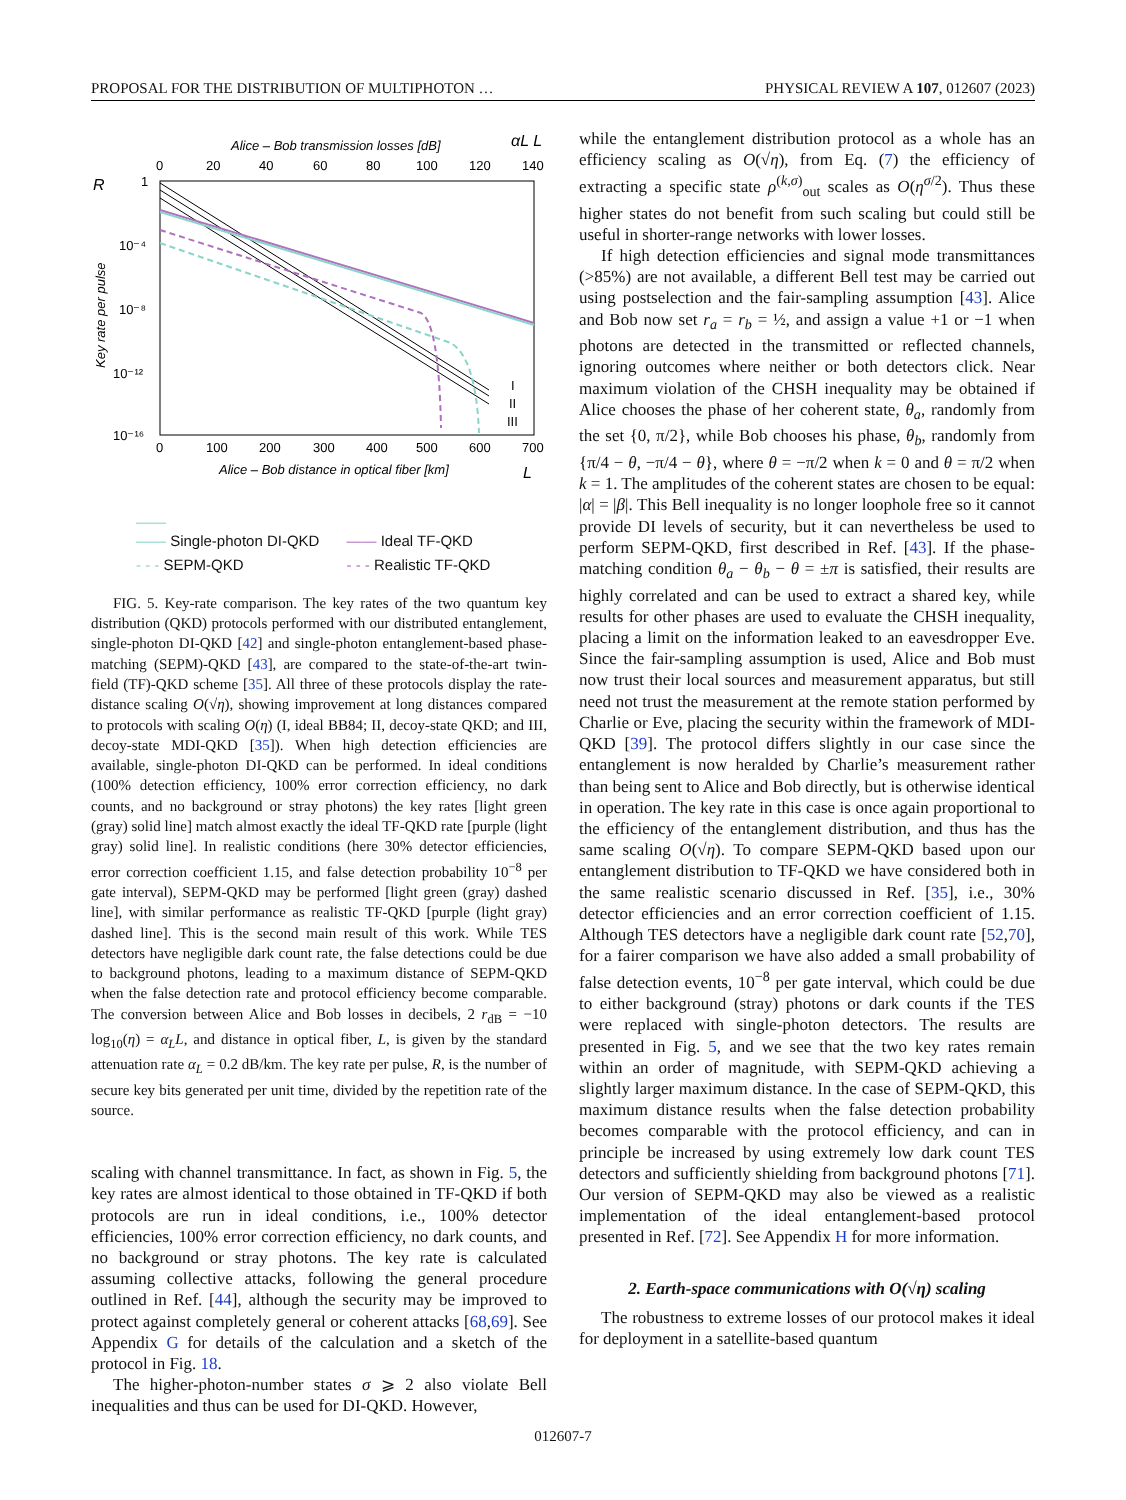PROPOSAL FOR THE DISTRIBUTION OF MULTIPHOTON … PHYSICAL REVIEW A 107, 012607 (2023)
Alice – Bob transmission losses [dB]
αL L
0
20
40
60
80
100
120
140
R
1
10⁻⁴
10⁻⁸
10⁻¹²
10⁻¹⁶
Key rate per pulse
I
II
III
0
100
200
300
400
500
600
700
Alice – Bob distance in optical fiber [km]
L
——
—— Single-photon DI-QKD —— Ideal TF-QKD - - - SEPM-QKD - - - Realistic TF-QKD
FIG. 5. Key-rate comparison. The key rates of the two quantum key distribution (QKD) protocols performed with our distributed entanglement, single-photon DI-QKD [42] and single-photon entanglement-based phase-matching (SEPM)-QKD [43], are compared to the state-of-the-art twin-field (TF)-QKD scheme [35]. All three of these protocols display the rate-distance scaling O(√η), showing improvement at long distances compared to protocols with scaling O(η) (I, ideal BB84; II, decoy-state QKD; and III, decoy-state MDI-QKD [35]). When high detection efficiencies are available, single-photon DI-QKD can be performed. In ideal conditions (100% detection efficiency, 100% error correction efficiency, no dark counts, and no background or stray photons) the key rates [light green (gray) solid line] match almost exactly the ideal TF-QKD rate [purple (light gray) solid line]. In realistic conditions (here 30% detector efficiencies, error correction coefficient 1.15, and false detection probability 10<sup>−8</sup> per gate interval), SEPM-QKD may be performed [light green (gray) dashed line], with similar performance as realistic TF-QKD [purple (light gray) dashed line]. This is the second main result of this work. While TES detectors have negligible dark count rate, the false detections could be due to background photons, leading to a maximum distance of SEPM-QKD when the false detection rate and protocol efficiency become comparable. The conversion between Alice and Bob losses in decibels, 2 r<sub>dB</sub> = −10 log<sub>10</sub>(η) = α<sub>L</sub>L, and distance in optical fiber, L, is given by the standard attenuation rate α<sub>L</sub> = 0.2 dB/km. The key rate per pulse, R, is the number of secure key bits generated per unit time, divided by the repetition rate of the source.
scaling with channel transmittance. In fact, as shown in Fig. 5, the key rates are almost identical to those obtained in TF-QKD if both protocols are run in ideal conditions, i.e., 100% detector efficiencies, 100% error correction efficiency, no dark counts, and no background or stray photons. The key rate is calculated assuming collective attacks, following the general procedure outlined in Ref. [44], although the security may be improved to protect against completely general or coherent attacks [68,69]. See Appendix G for details of the calculation and a sketch of the protocol in Fig. 18.
The higher-photon-number states σ ⩾ 2 also violate Bell inequalities and thus can be used for DI-QKD. However,
while the entanglement distribution protocol as a whole has an efficiency scaling as O(√η), from Eq. (7) the efficiency of extracting a specific state ρ<sup>(k,σ)</sup><sub>out</sub> scales as O(η<sup>σ/2</sup>). Thus these higher states do not benefit from such scaling but could still be useful in shorter-range networks with lower losses.
If high detection efficiencies and signal mode transmittances (>85%) are not available, a different Bell test may be carried out using postselection and the fair-sampling assumption [43]. Alice and Bob now set r<sub>a</sub> = r<sub>b</sub> = ½, and assign a value +1 or −1 when photons are detected in the transmitted or reflected channels, ignoring outcomes where neither or both detectors click. Near maximum violation of the CHSH inequality may be obtained if Alice chooses the phase of her coherent state, θ<sub>a</sub>, randomly from the set {0, π/2}, while Bob chooses his phase, θ<sub>b</sub>, randomly from {π/4 − θ, −π/4 − θ}, where θ = −π/2 when k = 0 and θ = π/2 when k = 1. The amplitudes of the coherent states are chosen to be equal: |α| = |β|. This Bell inequality is no longer loophole free so it cannot provide DI levels of security, but it can nevertheless be used to perform SEPM-QKD, first described in Ref. [43]. If the phase-matching condition θ<sub>a</sub> − θ<sub>b</sub> − θ = ±π is satisfied, their results are highly correlated and can be used to extract a shared key, while results for other phases are used to evaluate the CHSH inequality, placing a limit on the information leaked to an eavesdropper Eve. Since the fair-sampling assumption is used, Alice and Bob must now trust their local sources and measurement apparatus, but still need not trust the measurement at the remote station performed by Charlie or Eve, placing the security within the framework of MDI-QKD [39]. The protocol differs slightly in our case since the entanglement is now heralded by Charlie’s measurement rather than being sent to Alice and Bob directly, but is otherwise identical in operation. The key rate in this case is once again proportional to the efficiency of the entanglement distribution, and thus has the same scaling O(√η). To compare SEPM-QKD based upon our entanglement distribution to TF-QKD we have considered both in the same realistic scenario discussed in Ref. [35], i.e., 30% detector efficiencies and an error correction coefficient of 1.15. Although TES detectors have a negligible dark count rate [52,70], for a fairer comparison we have also added a small probability of false detection events, 10<sup>−8</sup> per gate interval, which could be due to either background (stray) photons or dark counts if the TES were replaced with single-photon detectors. The results are presented in Fig. 5, and we see that the two key rates remain within an order of magnitude, with SEPM-QKD achieving a slightly larger maximum distance. In the case of SEPM-QKD, this maximum distance results when the false detection probability becomes comparable with the protocol efficiency, and can in principle be increased by using extremely low dark count TES detectors and sufficiently shielding from background photons [71]. Our version of SEPM-QKD may also be viewed as a realistic implementation of the ideal entanglement-based protocol presented in Ref. [72]. See Appendix H for more information.
2. Earth-space communications with O(√η) scaling
The robustness to extreme losses of our protocol makes it ideal for deployment in a satellite-based quantum
012607-7